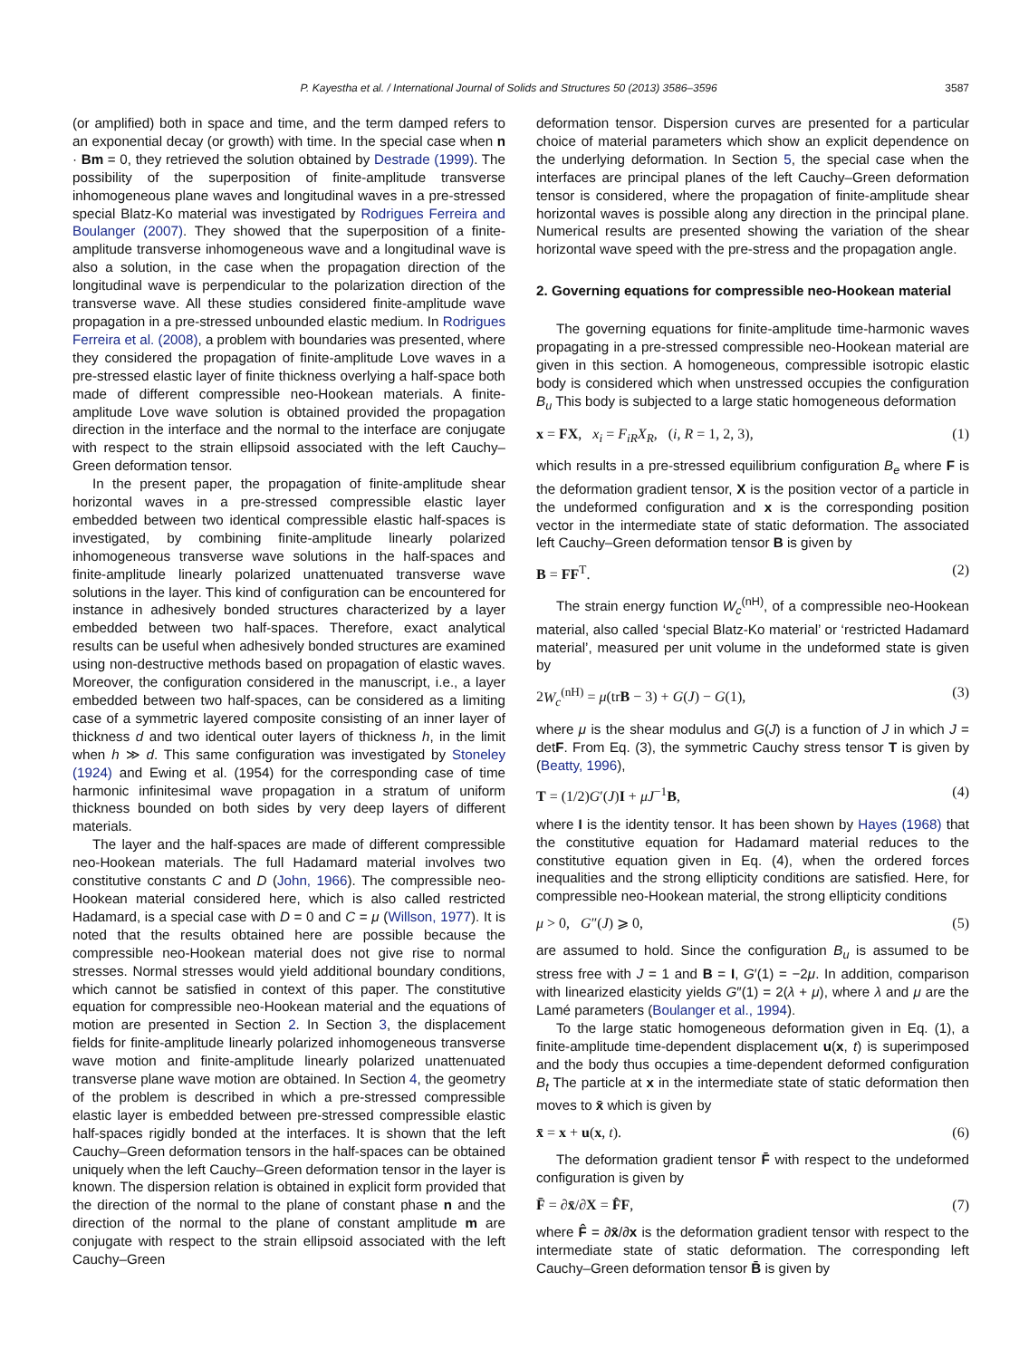3587
P. Kayestha et al. / International Journal of Solids and Structures 50 (2013) 3586–3596
(or amplified) both in space and time, and the term damped refers to an exponential decay (or growth) with time. In the special case when n · Bm = 0, they retrieved the solution obtained by Destrade (1999). The possibility of the superposition of finite-amplitude transverse inhomogeneous plane waves and longitudinal waves in a pre-stressed special Blatz-Ko material was investigated by Rodrigues Ferreira and Boulanger (2007). They showed that the superposition of a finite-amplitude transverse inhomogeneous wave and a longitudinal wave is also a solution, in the case when the propagation direction of the longitudinal wave is perpendicular to the polarization direction of the transverse wave. All these studies considered finite-amplitude wave propagation in a pre-stressed unbounded elastic medium. In Rodrigues Ferreira et al. (2008), a problem with boundaries was presented, where they considered the propagation of finite-amplitude Love waves in a pre-stressed elastic layer of finite thickness overlying a half-space both made of different compressible neo-Hookean materials. A finite-amplitude Love wave solution is obtained provided the propagation direction in the interface and the normal to the interface are conjugate with respect to the strain ellipsoid associated with the left Cauchy–Green deformation tensor.
In the present paper, the propagation of finite-amplitude shear horizontal waves in a pre-stressed compressible elastic layer embedded between two identical compressible elastic half-spaces is investigated, by combining finite-amplitude linearly polarized inhomogeneous transverse wave solutions in the half-spaces and finite-amplitude linearly polarized unattenuated transverse wave solutions in the layer. This kind of configuration can be encountered for instance in adhesively bonded structures characterized by a layer embedded between two half-spaces. Therefore, exact analytical results can be useful when adhesively bonded structures are examined using non-destructive methods based on propagation of elastic waves. Moreover, the configuration considered in the manuscript, i.e., a layer embedded between two half-spaces, can be considered as a limiting case of a symmetric layered composite consisting of an inner layer of thickness d and two identical outer layers of thickness h, in the limit when h ≫ d. This same configuration was investigated by Stoneley (1924) and Ewing et al. (1954) for the corresponding case of time harmonic infinitesimal wave propagation in a stratum of uniform thickness bounded on both sides by very deep layers of different materials.
The layer and the half-spaces are made of different compressible neo-Hookean materials. The full Hadamard material involves two constitutive constants C and D (John, 1966). The compressible neo-Hookean material considered here, which is also called restricted Hadamard, is a special case with D = 0 and C = μ (Willson, 1977). It is noted that the results obtained here are possible because the compressible neo-Hookean material does not give rise to normal stresses. Normal stresses would yield additional boundary conditions, which cannot be satisfied in context of this paper. The constitutive equation for compressible neo-Hookean material and the equations of motion are presented in Section 2. In Section 3, the displacement fields for finite-amplitude linearly polarized inhomogeneous transverse wave motion and finite-amplitude linearly polarized unattenuated transverse plane wave motion are obtained. In Section 4, the geometry of the problem is described in which a pre-stressed compressible elastic layer is embedded between pre-stressed compressible elastic half-spaces rigidly bonded at the interfaces. It is shown that the left Cauchy–Green deformation tensors in the half-spaces can be obtained uniquely when the left Cauchy–Green deformation tensor in the layer is known. The dispersion relation is obtained in explicit form provided that the direction of the normal to the plane of constant phase n and the direction of the normal to the plane of constant amplitude m are conjugate with respect to the strain ellipsoid associated with the left Cauchy–Green
deformation tensor. Dispersion curves are presented for a particular choice of material parameters which show an explicit dependence on the underlying deformation. In Section 5, the special case when the interfaces are principal planes of the left Cauchy–Green deformation tensor is considered, where the propagation of finite-amplitude shear horizontal waves is possible along any direction in the principal plane. Numerical results are presented showing the variation of the shear horizontal wave speed with the pre-stress and the propagation angle.
2. Governing equations for compressible neo-Hookean material
The governing equations for finite-amplitude time-harmonic waves propagating in a pre-stressed compressible neo-Hookean material are given in this section. A homogeneous, compressible isotropic elastic body is considered which when unstressed occupies the configuration B<sub>u</sub> This body is subjected to a large static homogeneous deformation
x = FX, x<sub>i</sub> = F<sub>iR</sub>X<sub>R</sub>, (i, R = 1, 2, 3), (1)
which results in a pre-stressed equilibrium configuration B<sub>e</sub> where F is the deformation gradient tensor, X is the position vector of a particle in the undeformed configuration and x is the corresponding position vector in the intermediate state of static deformation. The associated left Cauchy–Green deformation tensor B is given by
B = FF<sup>T</sup>. (2)
The strain energy function W<sub>c</sub><sup>(nH)</sup>, of a compressible neo-Hookean material, also called ‘special Blatz-Ko material’ or ‘restricted Hadamard material’, measured per unit volume in the undeformed state is given by
2W<sub>c</sub><sup>(nH)</sup> = μ(trB − 3) + G(J) − G(1), (3)
where μ is the shear modulus and G(J) is a function of J in which J = detF. From Eq. (3), the symmetric Cauchy stress tensor T is given by (Beatty, 1996),
T = (1/2)G′(J)I + μJ<sup>−1</sup>B, (4)
where I is the identity tensor. It has been shown by Hayes (1968) that the constitutive equation for Hadamard material reduces to the constitutive equation given in Eq. (4), when the ordered forces inequalities and the strong ellipticity conditions are satisfied. Here, for compressible neo-Hookean material, the strong ellipticity conditions
μ > 0, G″(J) ⩾ 0, (5)
are assumed to hold. Since the configuration B<sub>u</sub> is assumed to be stress free with J = 1 and B = I, G′(1) = −2μ. In addition, comparison with linearized elasticity yields G″(1) = 2(λ + μ), where λ and μ are the Lamé parameters (Boulanger et al., 1994).
To the large static homogeneous deformation given in Eq. (1), a finite-amplitude time-dependent displacement u(x, t) is superimposed and the body thus occupies a time-dependent deformed configuration B<sub>t</sub> The particle at x in the intermediate state of static deformation then moves to x̄ which is given by
x̄ = x + u(x, t). (6)
The deformation gradient tensor F̄ with respect to the undeformed configuration is given by
F̄ = ∂x̄/∂X = F̂F, (7)
where F̂ = ∂x̄/∂x is the deformation gradient tensor with respect to the intermediate state of static deformation. The corresponding left Cauchy–Green deformation tensor B̄ is given by